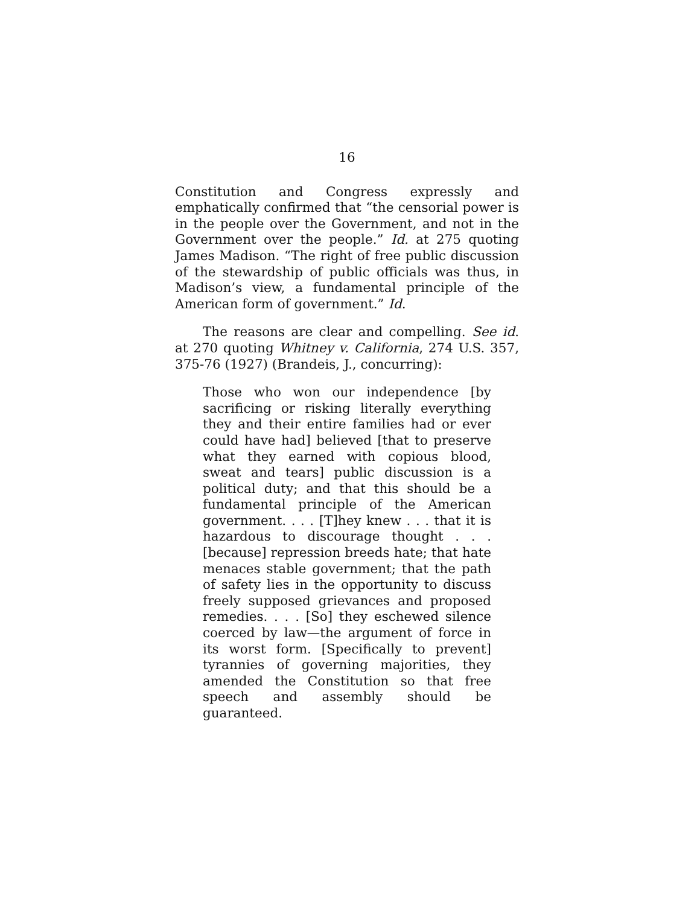16
Constitution and Congress expressly and emphatically confirmed that “the censorial power is in the people over the Government, and not in the Government over the people.” Id. at 275 quoting James Madison. “The right of free public discussion of the stewardship of public officials was thus, in Madison’s view, a fundamental principle of the American form of government.” Id.
The reasons are clear and compelling. See id. at 270 quoting Whitney v. California, 274 U.S. 357, 375-76 (1927) (Brandeis, J., concurring):
Those who won our independence [by sacrificing or risking literally everything they and their entire families had or ever could have had] believed [that to preserve what they earned with copious blood, sweat and tears] public discussion is a political duty; and that this should be a fundamental principle of the American government. . . . [T]hey knew . . . that it is hazardous to discourage thought . . . [because] repression breeds hate; that hate menaces stable government; that the path of safety lies in the opportunity to discuss freely supposed grievances and proposed remedies. . . . [So] they eschewed silence coerced by law—the argument of force in its worst form. [Specifically to prevent] tyrannies of governing majorities, they amended the Constitution so that free speech and assembly should be guaranteed.